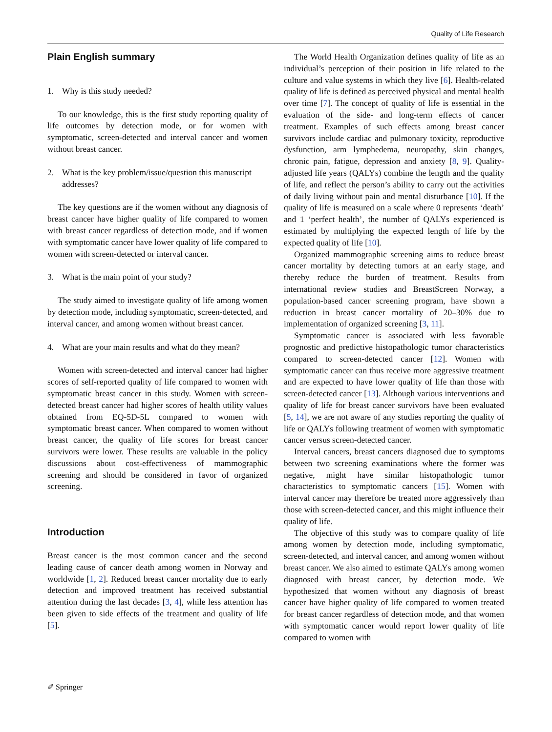Quality of Life Research
Plain English summary
1. Why is this study needed?
To our knowledge, this is the first study reporting quality of life outcomes by detection mode, or for women with symptomatic, screen-detected and interval cancer and women without breast cancer.
2. What is the key problem/issue/question this manuscript addresses?
The key questions are if the women without any diagnosis of breast cancer have higher quality of life compared to women with breast cancer regardless of detection mode, and if women with symptomatic cancer have lower quality of life compared to women with screen-detected or interval cancer.
3. What is the main point of your study?
The study aimed to investigate quality of life among women by detection mode, including symptomatic, screen-detected, and interval cancer, and among women without breast cancer.
4. What are your main results and what do they mean?
Women with screen-detected and interval cancer had higher scores of self-reported quality of life compared to women with symptomatic breast cancer in this study. Women with screen-detected breast cancer had higher scores of health utility values obtained from EQ-5D-5L compared to women with symptomatic breast cancer. When compared to women without breast cancer, the quality of life scores for breast cancer survivors were lower. These results are valuable in the policy discussions about cost-effectiveness of mammographic screening and should be considered in favor of organized screening.
Introduction
Breast cancer is the most common cancer and the second leading cause of cancer death among women in Norway and worldwide [1, 2]. Reduced breast cancer mortality due to early detection and improved treatment has received substantial attention during the last decades [3, 4], while less attention has been given to side effects of the treatment and quality of life [5].
The World Health Organization defines quality of life as an individual’s perception of their position in life related to the culture and value systems in which they live [6]. Health-related quality of life is defined as perceived physical and mental health over time [7]. The concept of quality of life is essential in the evaluation of the side- and long-term effects of cancer treatment. Examples of such effects among breast cancer survivors include cardiac and pulmonary toxicity, reproductive dysfunction, arm lymphedema, neuropathy, skin changes, chronic pain, fatigue, depression and anxiety [8, 9]. Quality-adjusted life years (QALYs) combine the length and the quality of life, and reflect the person’s ability to carry out the activities of daily living without pain and mental disturbance [10]. If the quality of life is measured on a scale where 0 represents ‘death’ and 1 ‘perfect health’, the number of QALYs experienced is estimated by multiplying the expected length of life by the expected quality of life [10].
Organized mammographic screening aims to reduce breast cancer mortality by detecting tumors at an early stage, and thereby reduce the burden of treatment. Results from international review studies and BreastScreen Norway, a population-based cancer screening program, have shown a reduction in breast cancer mortality of 20–30% due to implementation of organized screening [3, 11].
Symptomatic cancer is associated with less favorable prognostic and predictive histopathologic tumor characteristics compared to screen-detected cancer [12]. Women with symptomatic cancer can thus receive more aggressive treatment and are expected to have lower quality of life than those with screen-detected cancer [13]. Although various interventions and quality of life for breast cancer survivors have been evaluated [5, 14], we are not aware of any studies reporting the quality of life or QALYs following treatment of women with symptomatic cancer versus screen-detected cancer.
Interval cancers, breast cancers diagnosed due to symptoms between two screening examinations where the former was negative, might have similar histopathologic tumor characteristics to symptomatic cancers [15]. Women with interval cancer may therefore be treated more aggressively than those with screen-detected cancer, and this might influence their quality of life.
The objective of this study was to compare quality of life among women by detection mode, including symptomatic, screen-detected, and interval cancer, and among women without breast cancer. We also aimed to estimate QALYs among women diagnosed with breast cancer, by detection mode. We hypothesized that women without any diagnosis of breast cancer have higher quality of life compared to women treated for breast cancer regardless of detection mode, and that women with symptomatic cancer would report lower quality of life compared to women with
✐ Springer